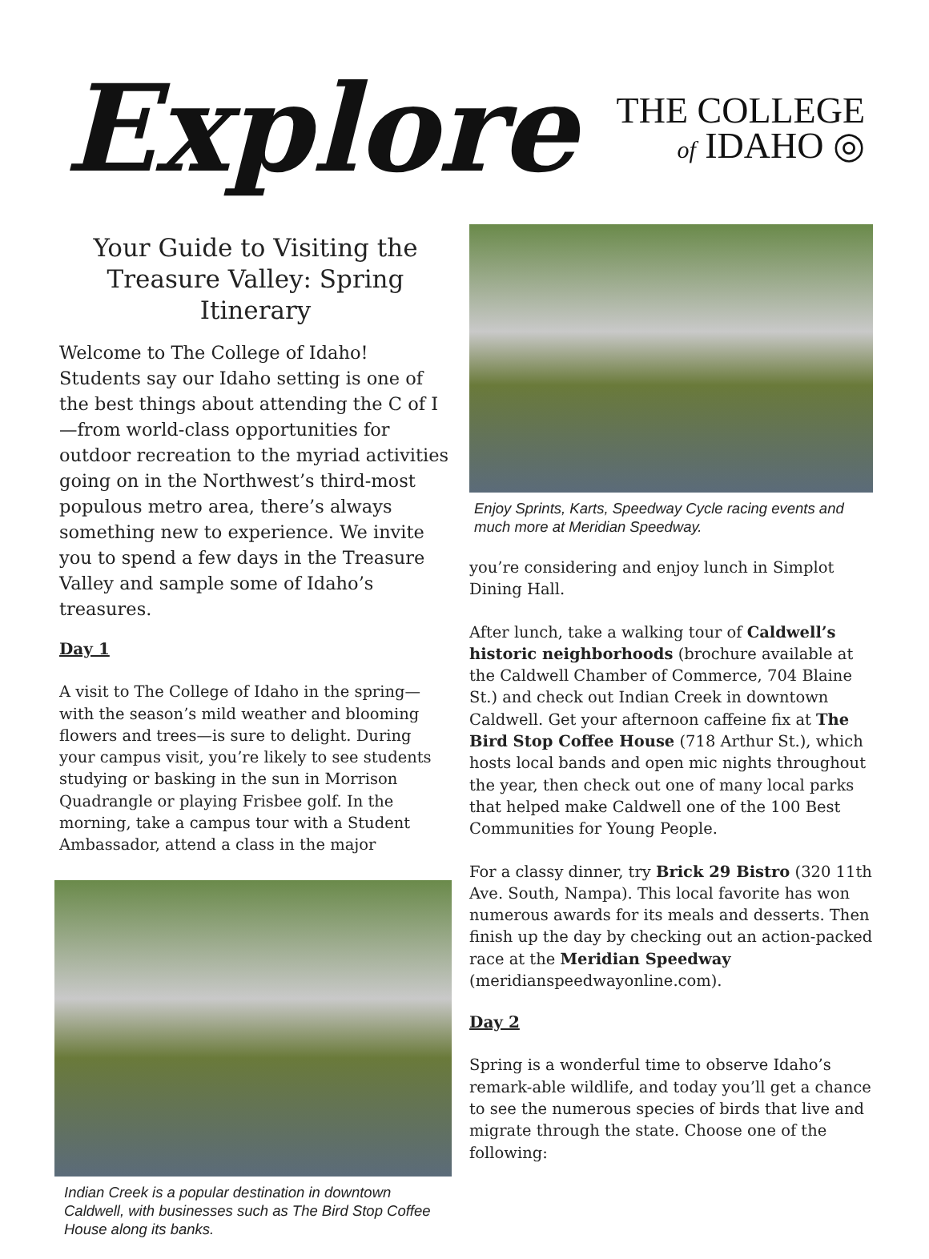Explore
THE COLLEGE
of IDAHO ◎
Your Guide to Visiting the
Treasure Valley: Spring Itinerary
Welcome to The College of Idaho! Students say our Idaho setting is one of the best things about attending the C of I—from world-class opportunities for outdoor recreation to the myriad activities going on in the Northwest’s third-most populous metro area, there’s always something new to experience. We invite you to spend a few days in the Treasure Valley and sample some of Idaho’s treasures.
Day 1
A visit to The College of Idaho in the spring—with the season’s mild weather and blooming flowers and trees—is sure to delight. During your campus visit, you’re likely to see students studying or basking in the sun in Morrison Quadrangle or playing Frisbee golf. In the morning, take a campus tour with a Student Ambassador, attend a class in the major
Indian Creek is a popular destination in downtown Caldwell, with businesses such as The Bird Stop Coffee House along its banks.
Enjoy Sprints, Karts, Speedway Cycle racing events and much more at Meridian Speedway.
you’re considering and enjoy lunch in Simplot Dining Hall.
After lunch, take a walking tour of Caldwell’s historic neighborhoods (brochure available at the Caldwell Chamber of Commerce, 704 Blaine St.) and check out Indian Creek in downtown Caldwell. Get your afternoon caffeine fix at The Bird Stop Coffee House (718 Arthur St.), which hosts local bands and open mic nights throughout the year, then check out one of many local parks that helped make Caldwell one of the 100 Best Communities for Young People.
For a classy dinner, try Brick 29 Bistro (320 11th Ave. South, Nampa). This local favorite has won numerous awards for its meals and desserts. Then finish up the day by checking out an action-packed race at the Meridian Speedway (meridianspeedwayonline.com).
Day 2
Spring is a wonderful time to observe Idaho’s remark-able wildlife, and today you’ll get a chance to see the numerous species of birds that live and migrate through the state. Choose one of the following: